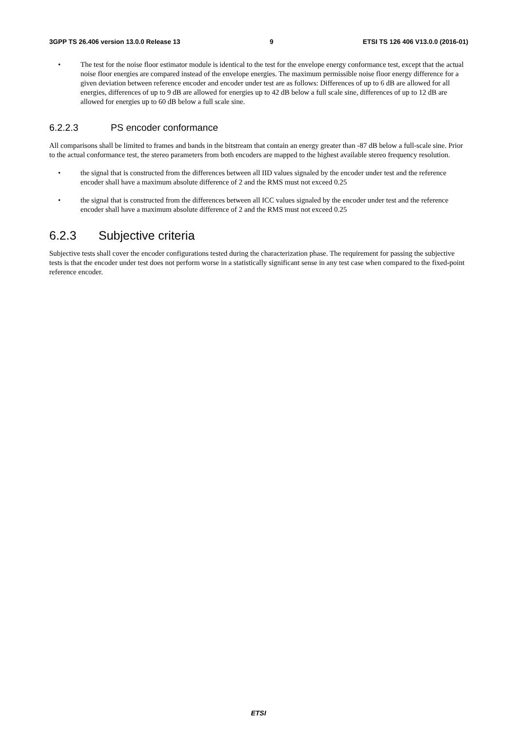3GPP TS 26.406 version 13.0.0 Release 13 9 ETSI TS 126 406 V13.0.0 (2016-01)
• The test for the noise floor estimator module is identical to the test for the envelope energy conformance test, except that the actual noise floor energies are compared instead of the envelope energies. The maximum permissible noise floor energy difference for a given deviation between reference encoder and encoder under test are as follows: Differences of up to 6 dB are allowed for all energies, differences of up to 9 dB are allowed for energies up to 42 dB below a full scale sine, differences of up to 12 dB are allowed for energies up to 60 dB below a full scale sine.
6.2.2.3 PS encoder conformance
All comparisons shall be limited to frames and bands in the bitstream that contain an energy greater than -87 dB below a full-scale sine. Prior to the actual conformance test, the stereo parameters from both encoders are mapped to the highest available stereo frequency resolution.
• the signal that is constructed from the differences between all IID values signaled by the encoder under test and the reference encoder shall have a maximum absolute difference of 2 and the RMS must not exceed 0.25
• the signal that is constructed from the differences between all ICC values signaled by the encoder under test and the reference encoder shall have a maximum absolute difference of 2 and the RMS must not exceed 0.25
6.2.3 Subjective criteria
Subjective tests shall cover the encoder configurations tested during the characterization phase. The requirement for passing the subjective tests is that the encoder under test does not perform worse in a statistically significant sense in any test case when compared to the fixed-point reference encoder.
ETSI